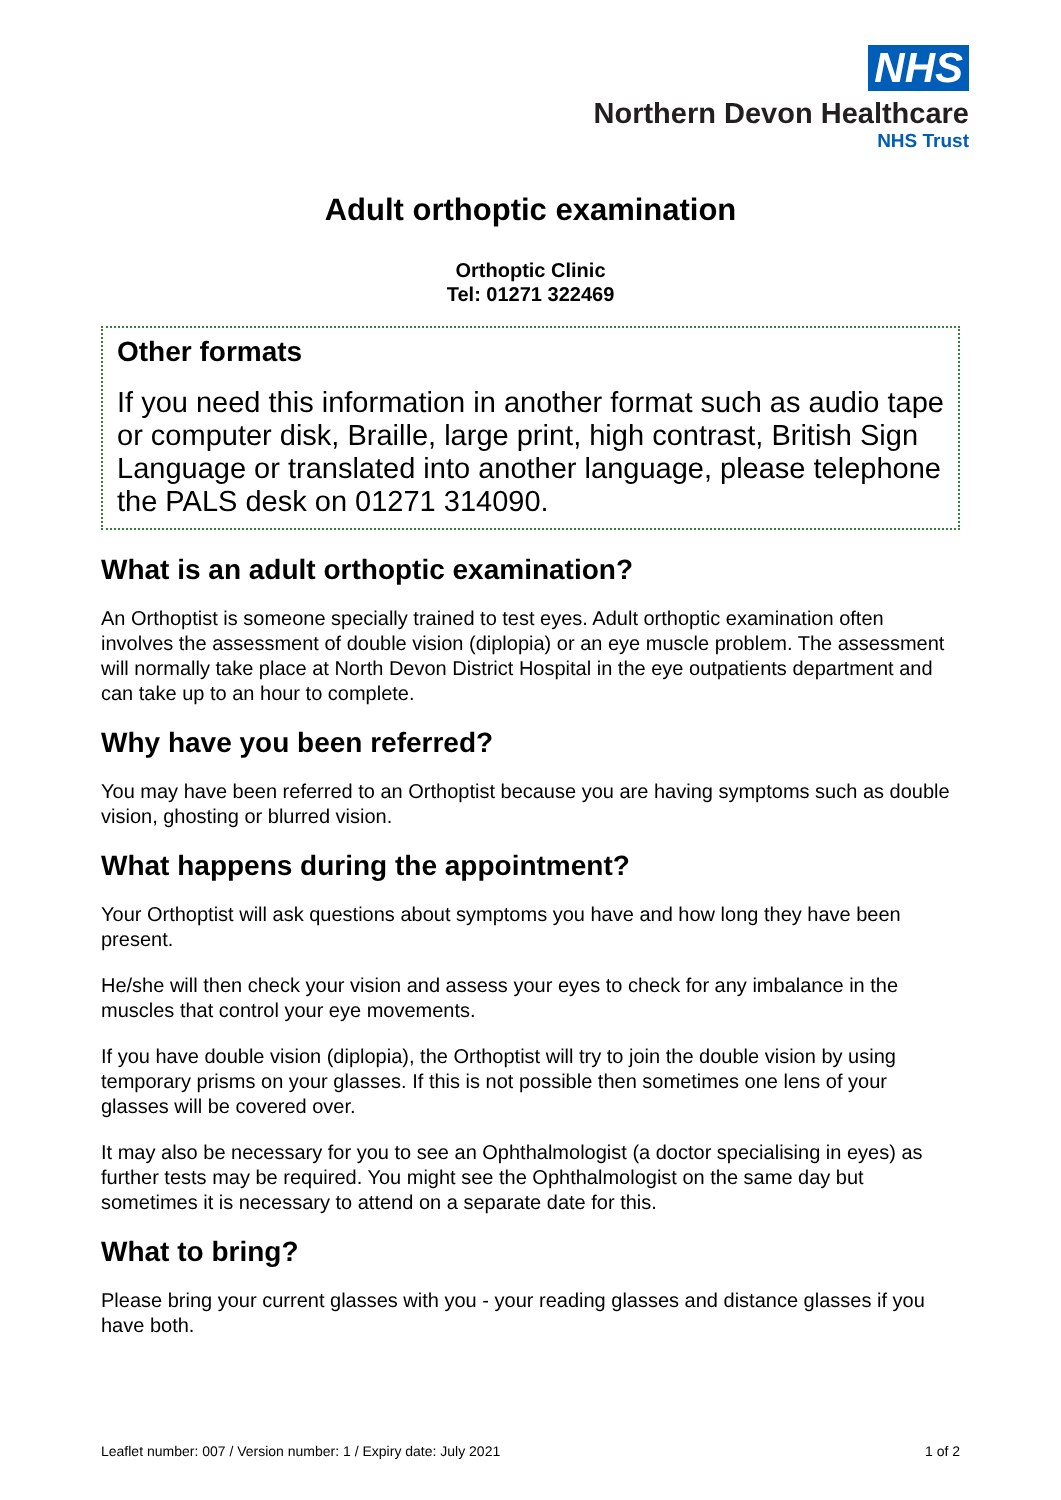NHS
Northern Devon Healthcare
NHS Trust
Adult orthoptic examination
Orthoptic Clinic
Tel: 01271 322469
Other formats
If you need this information in another format such as audio tape or computer disk, Braille, large print, high contrast, British Sign Language or translated into another language, please telephone the PALS desk on 01271 314090.
What is an adult orthoptic examination?
An Orthoptist is someone specially trained to test eyes. Adult orthoptic examination often involves the assessment of double vision (diplopia) or an eye muscle problem. The assessment will normally take place at North Devon District Hospital in the eye outpatients department and can take up to an hour to complete.
Why have you been referred?
You may have been referred to an Orthoptist because you are having symptoms such as double vision, ghosting or blurred vision.
What happens during the appointment?
Your Orthoptist will ask questions about symptoms you have and how long they have been present.
He/she will then check your vision and assess your eyes to check for any imbalance in the muscles that control your eye movements.
If you have double vision (diplopia), the Orthoptist will try to join the double vision by using temporary prisms on your glasses. If this is not possible then sometimes one lens of your glasses will be covered over.
It may also be necessary for you to see an Ophthalmologist (a doctor specialising in eyes) as further tests may be required. You might see the Ophthalmologist on the same day but sometimes it is necessary to attend on a separate date for this.
What to bring?
Please bring your current glasses with you - your reading glasses and distance glasses if you have both.
Leaflet number: 007 / Version number: 1 / Expiry date: July 2021 1 of 2